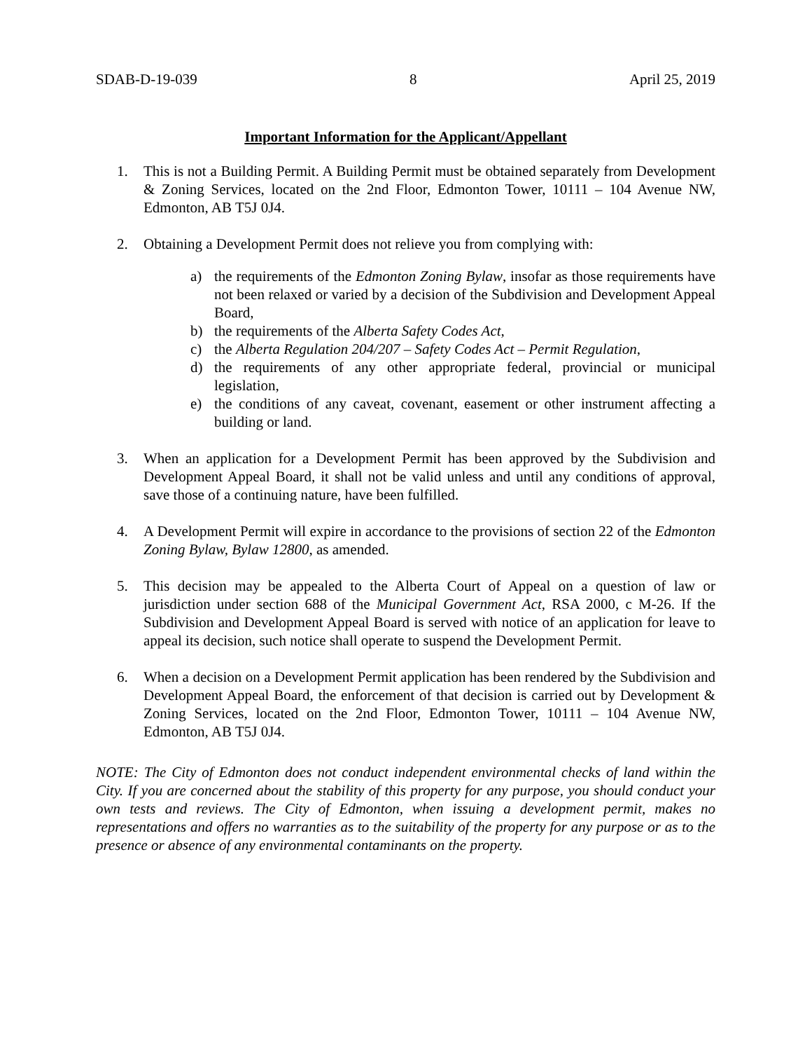SDAB-D-19-039 8 April 25, 2019
Important Information for the Applicant/Appellant
1. This is not a Building Permit. A Building Permit must be obtained separately from Development & Zoning Services, located on the 2nd Floor, Edmonton Tower, 10111 – 104 Avenue NW, Edmonton, AB T5J 0J4.
2. Obtaining a Development Permit does not relieve you from complying with:
a) the requirements of the Edmonton Zoning Bylaw, insofar as those requirements have not been relaxed or varied by a decision of the Subdivision and Development Appeal Board,
b) the requirements of the Alberta Safety Codes Act,
c) the Alberta Regulation 204/207 – Safety Codes Act – Permit Regulation,
d) the requirements of any other appropriate federal, provincial or municipal legislation,
e) the conditions of any caveat, covenant, easement or other instrument affecting a building or land.
3. When an application for a Development Permit has been approved by the Subdivision and Development Appeal Board, it shall not be valid unless and until any conditions of approval, save those of a continuing nature, have been fulfilled.
4. A Development Permit will expire in accordance to the provisions of section 22 of the Edmonton Zoning Bylaw, Bylaw 12800, as amended.
5. This decision may be appealed to the Alberta Court of Appeal on a question of law or jurisdiction under section 688 of the Municipal Government Act, RSA 2000, c M-26. If the Subdivision and Development Appeal Board is served with notice of an application for leave to appeal its decision, such notice shall operate to suspend the Development Permit.
6. When a decision on a Development Permit application has been rendered by the Subdivision and Development Appeal Board, the enforcement of that decision is carried out by Development & Zoning Services, located on the 2nd Floor, Edmonton Tower, 10111 – 104 Avenue NW, Edmonton, AB T5J 0J4.
NOTE: The City of Edmonton does not conduct independent environmental checks of land within the City. If you are concerned about the stability of this property for any purpose, you should conduct your own tests and reviews. The City of Edmonton, when issuing a development permit, makes no representations and offers no warranties as to the suitability of the property for any purpose or as to the presence or absence of any environmental contaminants on the property.